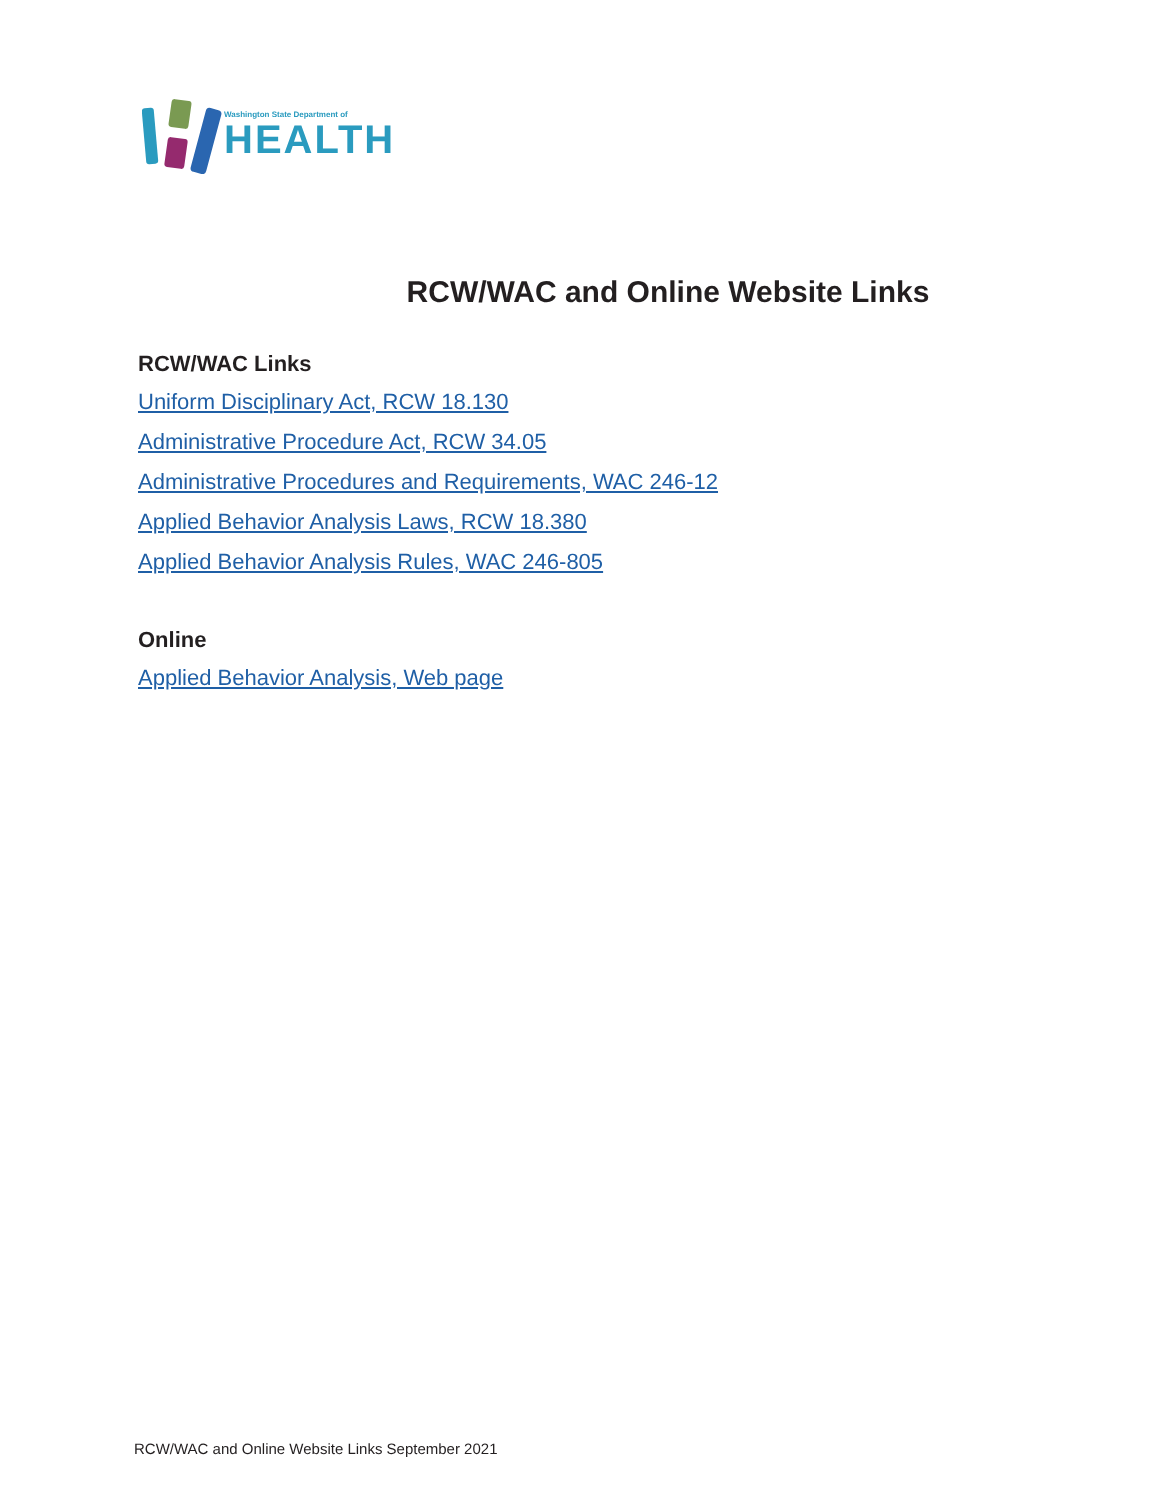Washington State Department of
HEALTH
RCW/WAC and Online Website Links
RCW/WAC Links
Uniform Disciplinary Act, RCW 18.130
Administrative Procedure Act, RCW 34.05
Administrative Procedures and Requirements, WAC 246-12
Applied Behavior Analysis Laws, RCW 18.380
Applied Behavior Analysis Rules, WAC 246-805
Online
Applied Behavior Analysis, Web page
RCW/WAC and Online Website Links September 2021